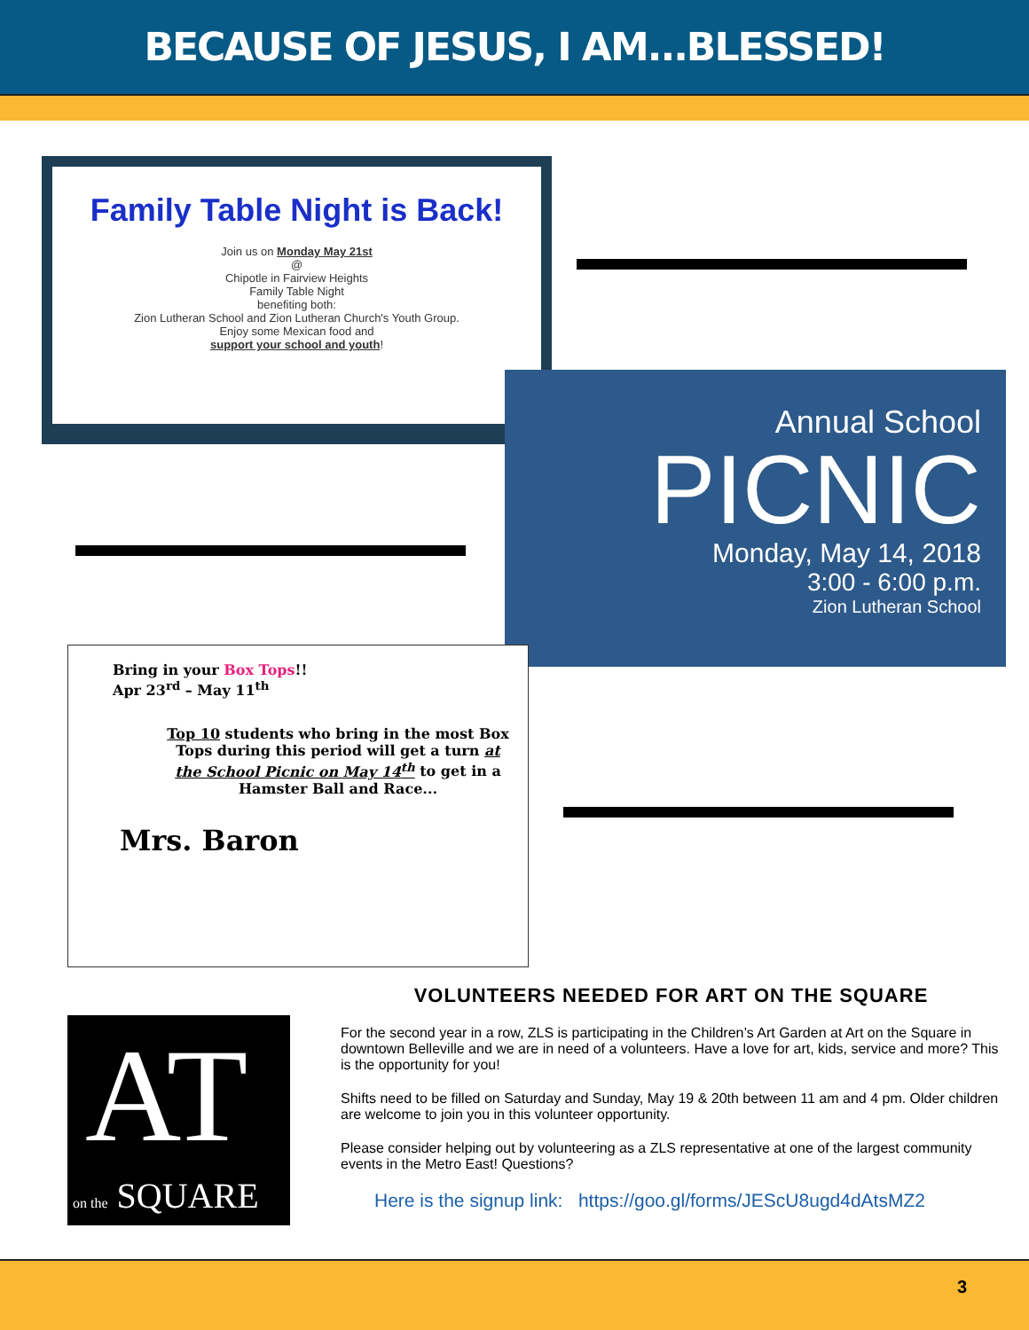BECAUSE OF JESUS, I AM...BLESSED!
Family Table Night is Back!
Join us on Monday May 21st
@
Chipotle in Fairview Heights
Family Table Night
benefiting both:
Zion Lutheran School and Zion Lutheran Church's Youth Group.
Enjoy some Mexican food and
support your school and youth!
Annual School
PICNIC
Monday, May 14, 2018
3:00 - 6:00 p.m.
Zion Lutheran School
Bring in your Box Tops!!
Apr 23<sup>rd</sup> – May 11<sup>th</sup>
Top 10 students who bring in the most Box Tops during this period will get a turn at the School Picnic on May 14<sup>th</sup> to get in a Hamster Ball and Race...
Mrs. Baron
AT
on the SQUARE
VOLUNTEERS NEEDED FOR ART ON THE SQUARE
For the second year in a row, ZLS is participating in the Children’s Art Garden at Art on the Square in downtown Belleville and we are in need of a volunteers. Have a love for art, kids, service and more? This is the opportunity for you!
Shifts need to be filled on Saturday and Sunday, May 19 & 20th between 11 am and 4 pm. Older children are welcome to join you in this volunteer opportunity.
Please consider helping out by volunteering as a ZLS representative at one of the largest community events in the Metro East! Questions?
Here is the signup link: https://goo.gl/forms/JEScU8ugd4dAtsMZ2
3